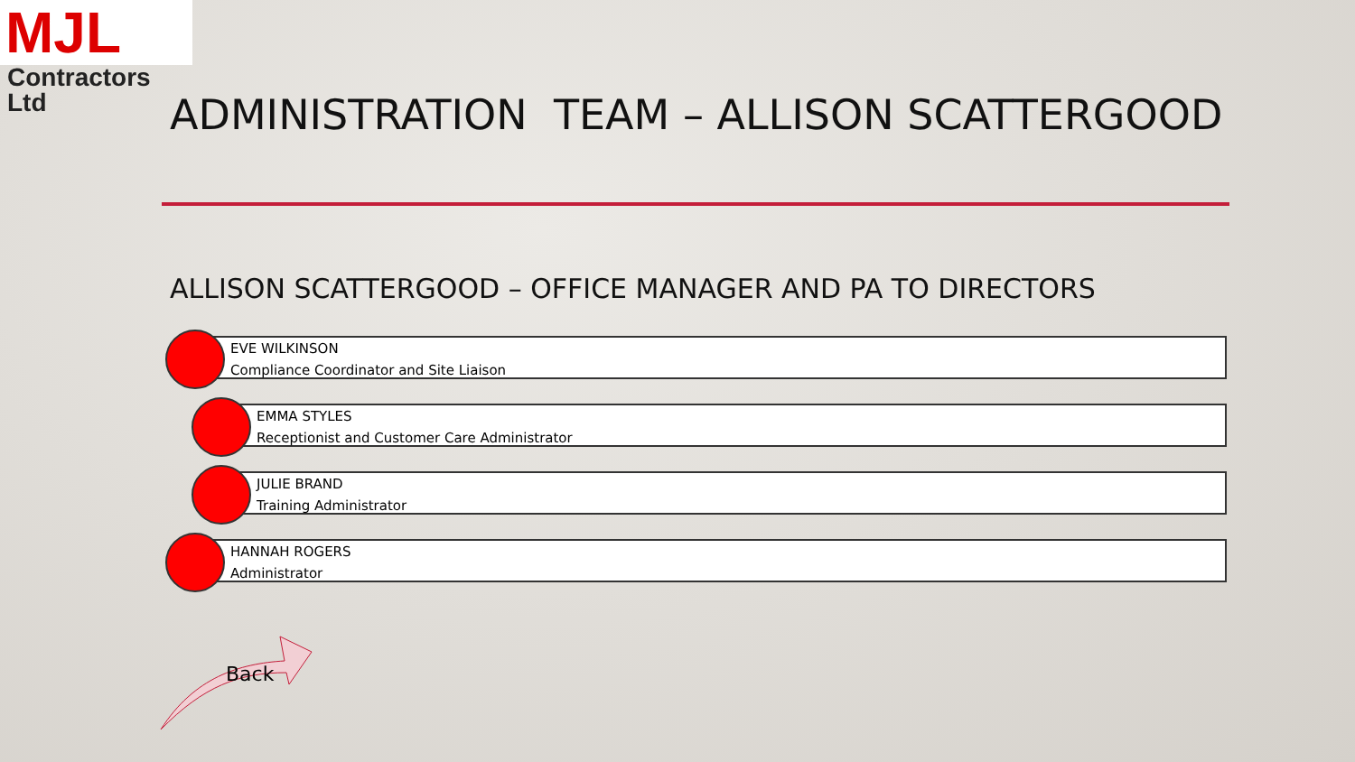MJL
Contractors Ltd
ADMINISTRATION TEAM – ALLISON SCATTERGOOD
ALLISON SCATTERGOOD – OFFICE MANAGER AND PA TO DIRECTORS
EVE WILKINSON
Compliance Coordinator and Site Liaison
EMMA STYLES
Receptionist and Customer Care Administrator
JULIE BRAND
Training Administrator
HANNAH ROGERS
Administrator
Back